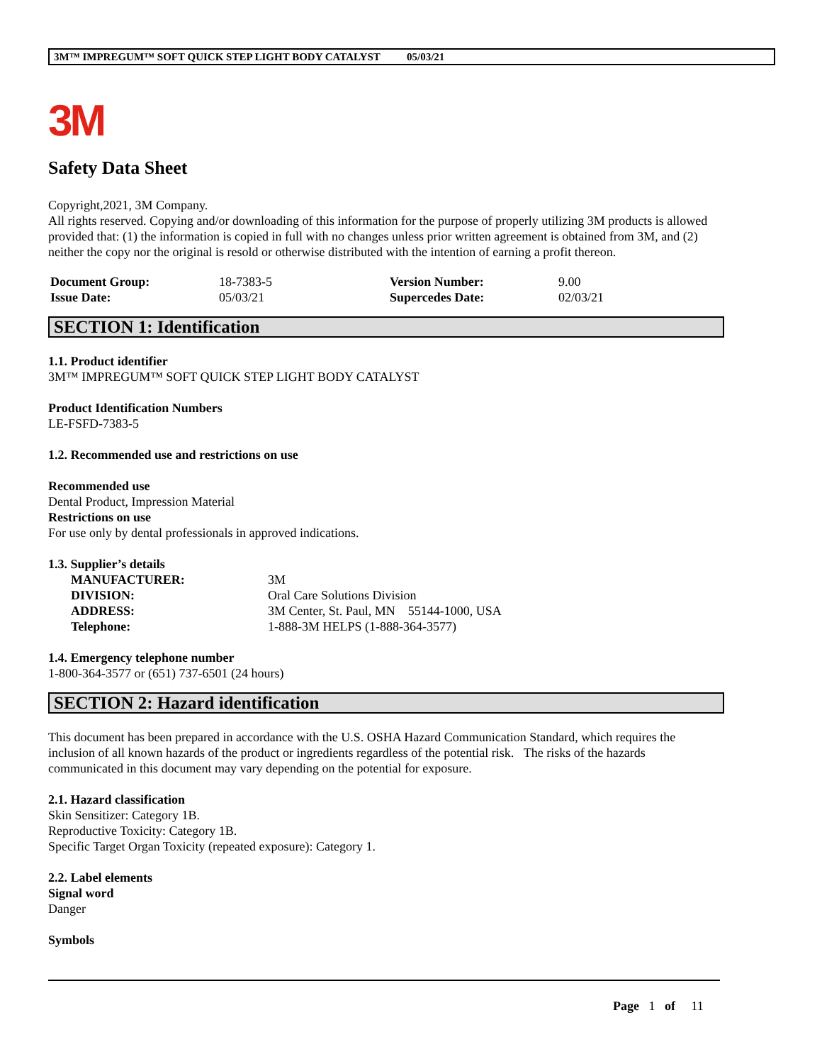3M™ IMPREGUM™ SOFT QUICK STEP LIGHT BODY CATALYST 05/03/21
3M
Safety Data Sheet
Copyright,2021, 3M Company.
All rights reserved. Copying and/or downloading of this information for the purpose of properly utilizing 3M products is allowed provided that: (1) the information is copied in full with no changes unless prior written agreement is obtained from 3M, and (2) neither the copy nor the original is resold or otherwise distributed with the intention of earning a profit thereon.
| Document Group: | 18-7383-5 | Version Number: | 9.00 |
| Issue Date: | 05/03/21 | Supercedes Date: | 02/03/21 |
SECTION 1: Identification
1.1. Product identifier
3M™ IMPREGUM™ SOFT QUICK STEP LIGHT BODY CATALYST
Product Identification Numbers
LE-FSFD-7383-5
1.2. Recommended use and restrictions on use
Recommended use
Dental Product, Impression Material
Restrictions on use
For use only by dental professionals in approved indications.
1.3. Supplier’s details
| MANUFACTURER: | 3M |
| DIVISION: | Oral Care Solutions Division |
| ADDRESS: | 3M Center, St. Paul, MN 55144-1000, USA |
| Telephone: | 1-888-3M HELPS (1-888-364-3577) |
1.4. Emergency telephone number
1-800-364-3577 or (651) 737-6501 (24 hours)
SECTION 2: Hazard identification
This document has been prepared in accordance with the U.S. OSHA Hazard Communication Standard, which requires the inclusion of all known hazards of the product or ingredients regardless of the potential risk. The risks of the hazards communicated in this document may vary depending on the potential for exposure.
2.1. Hazard classification
Skin Sensitizer: Category 1B.
Reproductive Toxicity: Category 1B.
Specific Target Organ Toxicity (repeated exposure): Category 1.
2.2. Label elements
Signal word
Danger
Symbols
Page 1 of 11